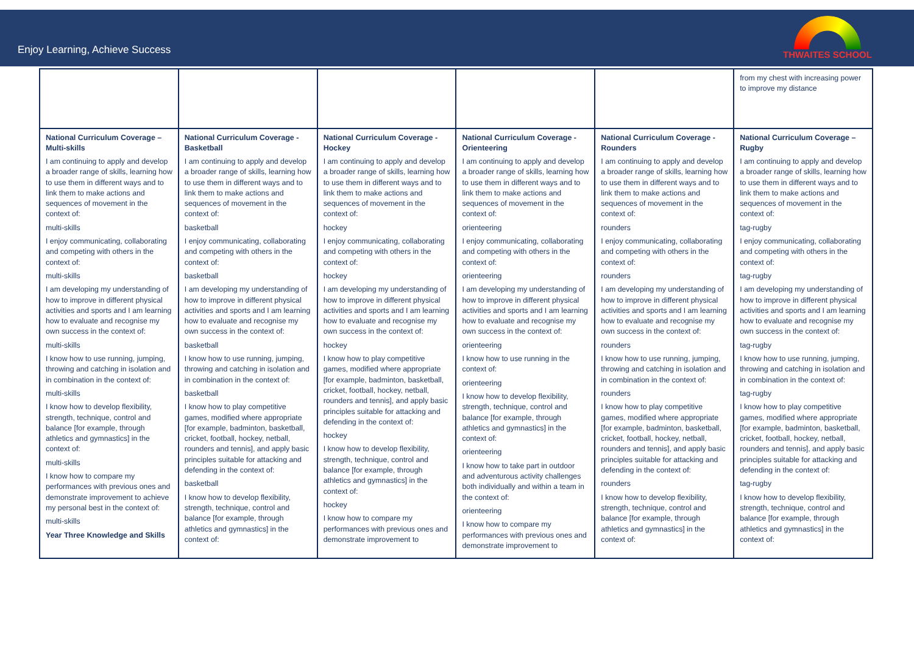Enjoy Learning, Achieve Success
THWAITES SCHOOL
| | | | | | from my chest with increasing power to improve my distance |
| National Curriculum Coverage – Multi-skills I am continuing to apply and develop a broader range of skills, learning how to use them in different ways and to link them to make actions and sequences of movement in the context of: multi-skills I enjoy communicating, collaborating and competing with others in the context of: multi-skills I am developing my understanding of how to improve in different physical activities and sports and I am learning how to evaluate and recognise my own success in the context of: multi-skills I know how to use running, jumping, throwing and catching in isolation and in combination in the context of: multi-skills I know how to develop flexibility, strength, technique, control and balance [for example, through athletics and gymnastics] in the context of: multi-skills I know how to compare my performances with previous ones and demonstrate improvement to achieve my personal best in the context of: multi-skills Year Three Knowledge and Skills | National Curriculum Coverage - Basketball I am continuing to apply and develop a broader range of skills, learning how to use them in different ways and to link them to make actions and sequences of movement in the context of: basketball I enjoy communicating, collaborating and competing with others in the context of: basketball I am developing my understanding of how to improve in different physical activities and sports and I am learning how to evaluate and recognise my own success in the context of: basketball I know how to use running, jumping, throwing and catching in isolation and in combination in the context of: basketball I know how to play competitive games, modified where appropriate [for example, badminton, basketball, cricket, football, hockey, netball, rounders and tennis], and apply basic principles suitable for attacking and defending in the context of: basketball I know how to develop flexibility, strength, technique, control and balance [for example, through athletics and gymnastics] in the context of: | National Curriculum Coverage - Hockey I am continuing to apply and develop a broader range of skills, learning how to use them in different ways and to link them to make actions and sequences of movement in the context of: hockey I enjoy communicating, collaborating and competing with others in the context of: hockey I am developing my understanding of how to improve in different physical activities and sports and I am learning how to evaluate and recognise my own success in the context of: hockey I know how to play competitive games, modified where appropriate [for example, badminton, basketball, cricket, football, hockey, netball, rounders and tennis], and apply basic principles suitable for attacking and defending in the context of: hockey I know how to develop flexibility, strength, technique, control and balance [for example, through athletics and gymnastics] in the context of: hockey I know how to compare my performances with previous ones and demonstrate improvement to | National Curriculum Coverage - Orienteering I am continuing to apply and develop a broader range of skills, learning how to use them in different ways and to link them to make actions and sequences of movement in the context of: orienteering I enjoy communicating, collaborating and competing with others in the context of: orienteering I am developing my understanding of how to improve in different physical activities and sports and I am learning how to evaluate and recognise my own success in the context of: orienteering I know how to use running in the context of: orienteering I know how to develop flexibility, strength, technique, control and balance [for example, through athletics and gymnastics] in the context of: orienteering I know how to take part in outdoor and adventurous activity challenges both individually and within a team in the context of: orienteering I know how to compare my performances with previous ones and demonstrate improvement to | National Curriculum Coverage - Rounders I am continuing to apply and develop a broader range of skills, learning how to use them in different ways and to link them to make actions and sequences of movement in the context of: rounders I enjoy communicating, collaborating and competing with others in the context of: rounders I am developing my understanding of how to improve in different physical activities and sports and I am learning how to evaluate and recognise my own success in the context of: rounders I know how to use running, jumping, throwing and catching in isolation and in combination in the context of: rounders I know how to play competitive games, modified where appropriate [for example, badminton, basketball, cricket, football, hockey, netball, rounders and tennis], and apply basic principles suitable for attacking and defending in the context of: rounders I know how to develop flexibility, strength, technique, control and balance [for example, through athletics and gymnastics] in the context of: | National Curriculum Coverage – Rugby I am continuing to apply and develop a broader range of skills, learning how to use them in different ways and to link them to make actions and sequences of movement in the context of: tag-rugby I enjoy communicating, collaborating and competing with others in the context of: tag-rugby I am developing my understanding of how to improve in different physical activities and sports and I am learning how to evaluate and recognise my own success in the context of: tag-rugby I know how to use running, jumping, throwing and catching in isolation and in combination in the context of: tag-rugby I know how to play competitive games, modified where appropriate [for example, badminton, basketball, cricket, football, hockey, netball, rounders and tennis], and apply basic principles suitable for attacking and defending in the context of: tag-rugby I know how to develop flexibility, strength, technique, control and balance [for example, through athletics and gymnastics] in the context of: |